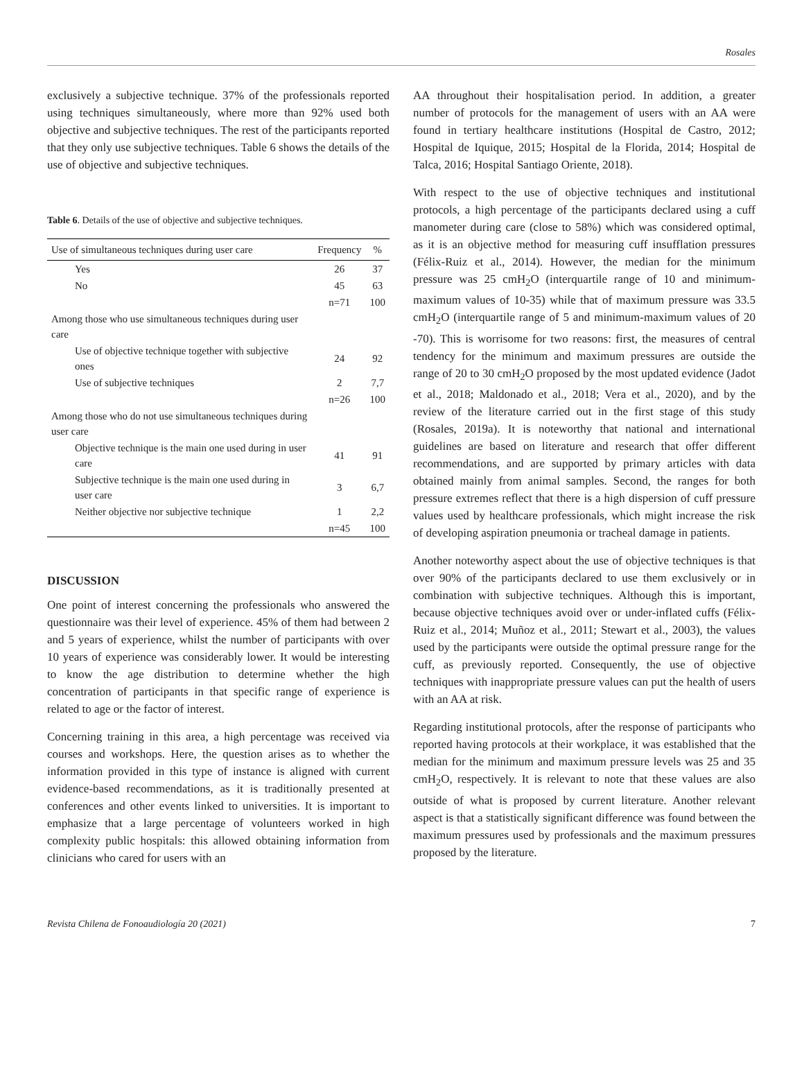Rosales
exclusively a subjective technique. 37% of the professionals reported using techniques simultaneously, where more than 92% used both objective and subjective techniques. The rest of the participants reported that they only use subjective techniques. Table 6 shows the details of the use of objective and subjective techniques.
Table 6. Details of the use of objective and subjective techniques.
| Use of simultaneous techniques during user care | Frequency | % |
| --- | --- | --- |
| Yes | 26 | 37 |
| No | 45 | 63 |
| | n=71 | 100 |
| Among those who use simultaneous techniques during user care | | |
| Use of objective technique together with subjective ones | 24 | 92 |
| Use of subjective techniques | 2 | 7,7 |
| | n=26 | 100 |
| Among those who do not use simultaneous techniques during user care | | |
| Objective technique is the main one used during in user care | 41 | 91 |
| Subjective technique is the main one used during in user care | 3 | 6,7 |
| Neither objective nor subjective technique | 1 | 2,2 |
| | n=45 | 100 |
DISCUSSION
One point of interest concerning the professionals who answered the questionnaire was their level of experience. 45% of them had between 2 and 5 years of experience, whilst the number of participants with over 10 years of experience was considerably lower. It would be interesting to know the age distribution to determine whether the high concentration of participants in that specific range of experience is related to age or the factor of interest.
Concerning training in this area, a high percentage was received via courses and workshops. Here, the question arises as to whether the information provided in this type of instance is aligned with current evidence-based recommendations, as it is traditionally presented at conferences and other events linked to universities. It is important to emphasize that a large percentage of volunteers worked in high complexity public hospitals: this allowed obtaining information from clinicians who cared for users with an
AA throughout their hospitalisation period. In addition, a greater number of protocols for the management of users with an AA were found in tertiary healthcare institutions (Hospital de Castro, 2012; Hospital de Iquique, 2015; Hospital de la Florida, 2014; Hospital de Talca, 2016; Hospital Santiago Oriente, 2018).
With respect to the use of objective techniques and institutional protocols, a high percentage of the participants declared using a cuff manometer during care (close to 58%) which was considered optimal, as it is an objective method for measuring cuff insufflation pressures (Félix-Ruiz et al., 2014). However, the median for the minimum pressure was 25 cmH<sub>2</sub>O (interquartile range of 10 and minimum-maximum values of 10-35) while that of maximum pressure was 33.5 cmH<sub>2</sub>O (interquartile range of 5 and minimum-maximum values of 20 -70). This is worrisome for two reasons: first, the measures of central tendency for the minimum and maximum pressures are outside the range of 20 to 30 cmH<sub>2</sub>O proposed by the most updated evidence (Jadot et al., 2018; Maldonado et al., 2018; Vera et al., 2020), and by the review of the literature carried out in the first stage of this study (Rosales, 2019a). It is noteworthy that national and international guidelines are based on literature and research that offer different recommendations, and are supported by primary articles with data obtained mainly from animal samples. Second, the ranges for both pressure extremes reflect that there is a high dispersion of cuff pressure values used by healthcare professionals, which might increase the risk of developing aspiration pneumonia or tracheal damage in patients.
Another noteworthy aspect about the use of objective techniques is that over 90% of the participants declared to use them exclusively or in combination with subjective techniques. Although this is important, because objective techniques avoid over or under-inflated cuffs (Félix-Ruiz et al., 2014; Muñoz et al., 2011; Stewart et al., 2003), the values used by the participants were outside the optimal pressure range for the cuff, as previously reported. Consequently, the use of objective techniques with inappropriate pressure values can put the health of users with an AA at risk.
Regarding institutional protocols, after the response of participants who reported having protocols at their workplace, it was established that the median for the minimum and maximum pressure levels was 25 and 35 cmH<sub>2</sub>O, respectively. It is relevant to note that these values are also outside of what is proposed by current literature. Another relevant aspect is that a statistically significant difference was found between the maximum pressures used by professionals and the maximum pressures proposed by the literature.
Revista Chilena de Fonoaudiología 20 (2021) 7